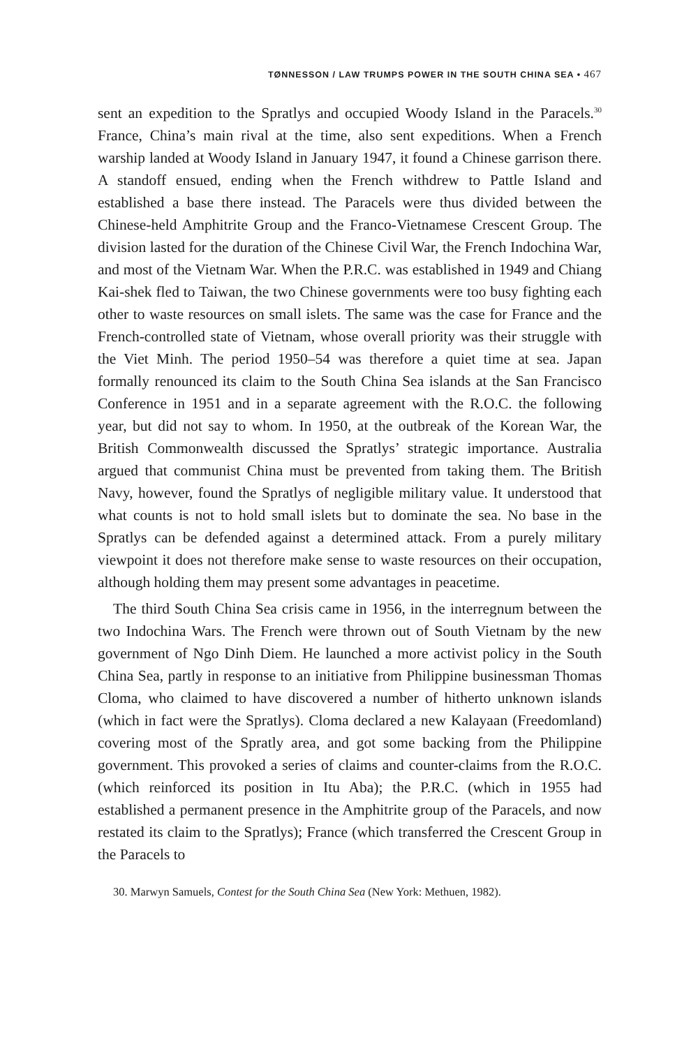TØNNESSON / LAW TRUMPS POWER IN THE SOUTH CHINA SEA • 467
sent an expedition to the Spratlys and occupied Woody Island in the Paracels.<sup>30</sup> France, China’s main rival at the time, also sent expeditions. When a French warship landed at Woody Island in January 1947, it found a Chinese garrison there. A standoff ensued, ending when the French withdrew to Pattle Island and established a base there instead. The Paracels were thus divided between the Chinese-held Amphitrite Group and the Franco-Vietnamese Crescent Group. The division lasted for the duration of the Chinese Civil War, the French Indochina War, and most of the Vietnam War. When the P.R.C. was established in 1949 and Chiang Kai-shek fled to Taiwan, the two Chinese governments were too busy fighting each other to waste resources on small islets. The same was the case for France and the French-controlled state of Vietnam, whose overall priority was their struggle with the Viet Minh. The period 1950–54 was therefore a quiet time at sea. Japan formally renounced its claim to the South China Sea islands at the San Francisco Conference in 1951 and in a separate agreement with the R.O.C. the following year, but did not say to whom. In 1950, at the outbreak of the Korean War, the British Commonwealth discussed the Spratlys’ strategic importance. Australia argued that communist China must be prevented from taking them. The British Navy, however, found the Spratlys of negligible military value. It understood that what counts is not to hold small islets but to dominate the sea. No base in the Spratlys can be defended against a determined attack. From a purely military viewpoint it does not therefore make sense to waste resources on their occupation, although holding them may present some advantages in peacetime.
The third South China Sea crisis came in 1956, in the interregnum between the two Indochina Wars. The French were thrown out of South Vietnam by the new government of Ngo Dinh Diem. He launched a more activist policy in the South China Sea, partly in response to an initiative from Philippine businessman Thomas Cloma, who claimed to have discovered a number of hitherto unknown islands (which in fact were the Spratlys). Cloma declared a new Kalayaan (Freedomland) covering most of the Spratly area, and got some backing from the Philippine government. This provoked a series of claims and counter-claims from the R.O.C. (which reinforced its position in Itu Aba); the P.R.C. (which in 1955 had established a permanent presence in the Amphitrite group of the Paracels, and now restated its claim to the Spratlys); France (which transferred the Crescent Group in the Paracels to
30. Marwyn Samuels, Contest for the South China Sea (New York: Methuen, 1982).